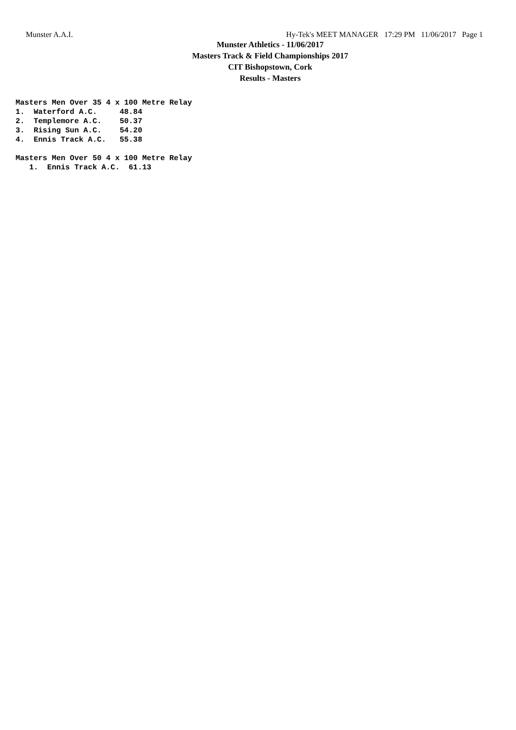Munster A.A.I. Hy-Tek's MEET MANAGER 17:29 PM 11/06/2017 Page 1
Munster Athletics - 11/06/2017
Masters Track & Field Championships 2017
CIT Bishopstown, Cork
Results - Masters
Masters Men Over 35 4 x 100 Metre Relay
1.  Waterford A.C.     48.84
2.  Templemore A.C.    50.37
3.  Rising Sun A.C.    54.20
4.  Ennis Track A.C.   55.38

Masters Men Over 50 4 x 100 Metre Relay
   1.  Ennis Track A.C.  61.13